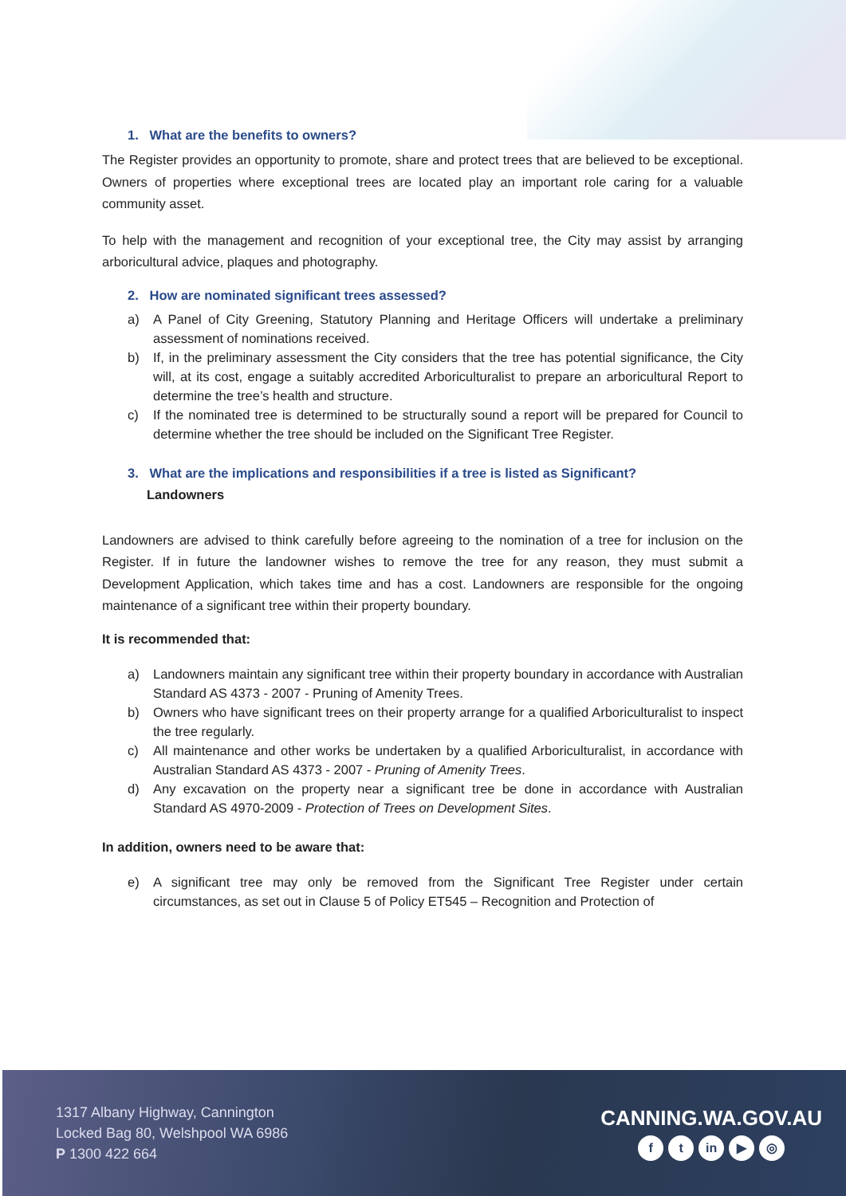1. What are the benefits to owners?
The Register provides an opportunity to promote, share and protect trees that are believed to be exceptional. Owners of properties where exceptional trees are located play an important role caring for a valuable community asset.
To help with the management and recognition of your exceptional tree, the City may assist by arranging arboricultural advice, plaques and photography.
2. How are nominated significant trees assessed?
a) A Panel of City Greening, Statutory Planning and Heritage Officers will undertake a preliminary assessment of nominations received.
b) If, in the preliminary assessment the City considers that the tree has potential significance, the City will, at its cost, engage a suitably accredited Arboriculturalist to prepare an arboricultural Report to determine the tree’s health and structure.
c) If the nominated tree is determined to be structurally sound a report will be prepared for Council to determine whether the tree should be included on the Significant Tree Register.
3. What are the implications and responsibilities if a tree is listed as Significant?
Landowners
Landowners are advised to think carefully before agreeing to the nomination of a tree for inclusion on the Register. If in future the landowner wishes to remove the tree for any reason, they must submit a Development Application, which takes time and has a cost. Landowners are responsible for the ongoing maintenance of a significant tree within their property boundary.
It is recommended that:
a) Landowners maintain any significant tree within their property boundary in accordance with Australian Standard AS 4373 - 2007 - Pruning of Amenity Trees.
b) Owners who have significant trees on their property arrange for a qualified Arboriculturalist to inspect the tree regularly.
c) All maintenance and other works be undertaken by a qualified Arboriculturalist, in accordance with Australian Standard AS 4373 - 2007 - Pruning of Amenity Trees.
d) Any excavation on the property near a significant tree be done in accordance with Australian Standard AS 4970-2009 - Protection of Trees on Development Sites.
In addition, owners need to be aware that:
e) A significant tree may only be removed from the Significant Tree Register under certain circumstances, as set out in Clause 5 of Policy ET545 – Recognition and Protection of
1317 Albany Highway, Cannington
Locked Bag 80, Welshpool WA 6986
P 1300 422 664
CANNING.WA.GOV.AU
ft in ▶ ◎